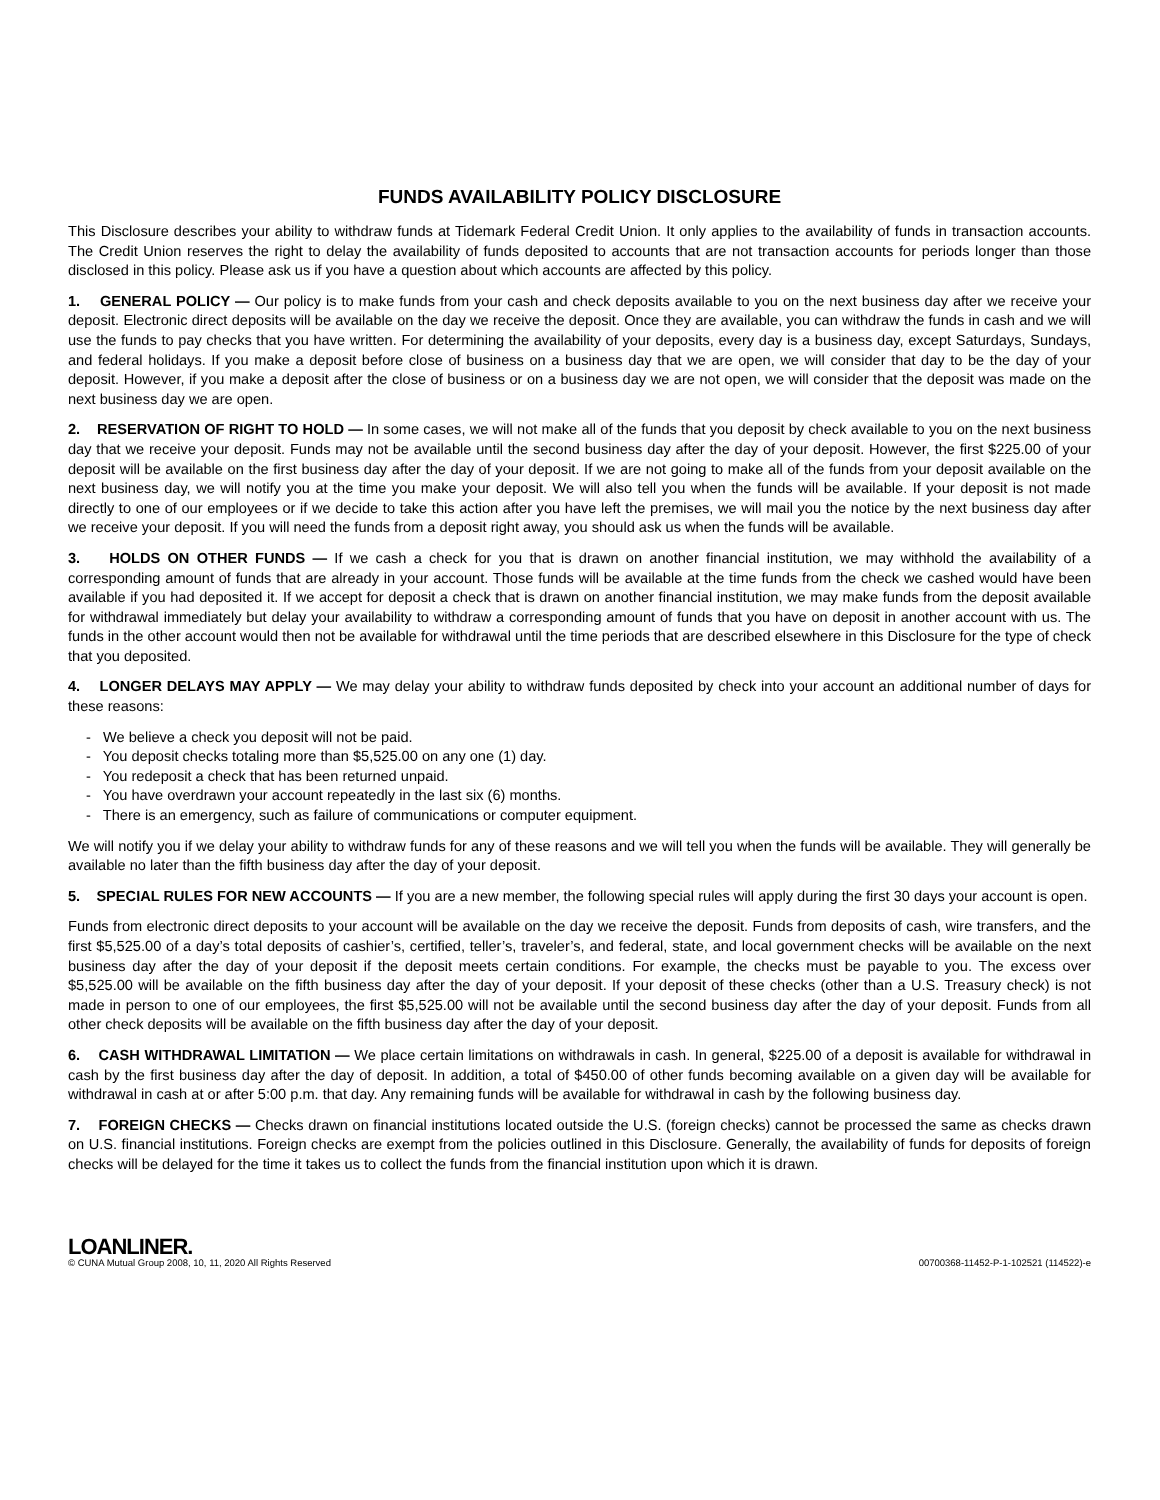FUNDS AVAILABILITY POLICY DISCLOSURE
This Disclosure describes your ability to withdraw funds at Tidemark Federal Credit Union. It only applies to the availability of funds in transaction accounts. The Credit Union reserves the right to delay the availability of funds deposited to accounts that are not transaction accounts for periods longer than those disclosed in this policy. Please ask us if you have a question about which accounts are affected by this policy.
1. GENERAL POLICY — Our policy is to make funds from your cash and check deposits available to you on the next business day after we receive your deposit. Electronic direct deposits will be available on the day we receive the deposit. Once they are available, you can withdraw the funds in cash and we will use the funds to pay checks that you have written. For determining the availability of your deposits, every day is a business day, except Saturdays, Sundays, and federal holidays. If you make a deposit before close of business on a business day that we are open, we will consider that day to be the day of your deposit. However, if you make a deposit after the close of business or on a business day we are not open, we will consider that the deposit was made on the next business day we are open.
2. RESERVATION OF RIGHT TO HOLD — In some cases, we will not make all of the funds that you deposit by check available to you on the next business day that we receive your deposit. Funds may not be available until the second business day after the day of your deposit. However, the first $225.00 of your deposit will be available on the first business day after the day of your deposit. If we are not going to make all of the funds from your deposit available on the next business day, we will notify you at the time you make your deposit. We will also tell you when the funds will be available. If your deposit is not made directly to one of our employees or if we decide to take this action after you have left the premises, we will mail you the notice by the next business day after we receive your deposit. If you will need the funds from a deposit right away, you should ask us when the funds will be available.
3. HOLDS ON OTHER FUNDS — If we cash a check for you that is drawn on another financial institution, we may withhold the availability of a corresponding amount of funds that are already in your account. Those funds will be available at the time funds from the check we cashed would have been available if you had deposited it. If we accept for deposit a check that is drawn on another financial institution, we may make funds from the deposit available for withdrawal immediately but delay your availability to withdraw a corresponding amount of funds that you have on deposit in another account with us. The funds in the other account would then not be available for withdrawal until the time periods that are described elsewhere in this Disclosure for the type of check that you deposited.
4. LONGER DELAYS MAY APPLY — We may delay your ability to withdraw funds deposited by check into your account an additional number of days for these reasons:
- We believe a check you deposit will not be paid.
- You deposit checks totaling more than $5,525.00 on any one (1) day.
- You redeposit a check that has been returned unpaid.
- You have overdrawn your account repeatedly in the last six (6) months.
- There is an emergency, such as failure of communications or computer equipment.
We will notify you if we delay your ability to withdraw funds for any of these reasons and we will tell you when the funds will be available. They will generally be available no later than the fifth business day after the day of your deposit.
5. SPECIAL RULES FOR NEW ACCOUNTS — If you are a new member, the following special rules will apply during the first 30 days your account is open.
Funds from electronic direct deposits to your account will be available on the day we receive the deposit. Funds from deposits of cash, wire transfers, and the first $5,525.00 of a day’s total deposits of cashier’s, certified, teller’s, traveler’s, and federal, state, and local government checks will be available on the next business day after the day of your deposit if the deposit meets certain conditions. For example, the checks must be payable to you. The excess over $5,525.00 will be available on the fifth business day after the day of your deposit. If your deposit of these checks (other than a U.S. Treasury check) is not made in person to one of our employees, the first $5,525.00 will not be available until the second business day after the day of your deposit. Funds from all other check deposits will be available on the fifth business day after the day of your deposit.
6. CASH WITHDRAWAL LIMITATION — We place certain limitations on withdrawals in cash. In general, $225.00 of a deposit is available for withdrawal in cash by the first business day after the day of deposit. In addition, a total of $450.00 of other funds becoming available on a given day will be available for withdrawal in cash at or after 5:00 p.m. that day. Any remaining funds will be available for withdrawal in cash by the following business day.
7. FOREIGN CHECKS — Checks drawn on financial institutions located outside the U.S. (foreign checks) cannot be processed the same as checks drawn on U.S. financial institutions. Foreign checks are exempt from the policies outlined in this Disclosure. Generally, the availability of funds for deposits of foreign checks will be delayed for the time it takes us to collect the funds from the financial institution upon which it is drawn.
LOANLINER.
© CUNA Mutual Group 2008, 10, 11, 2020 All Rights Reserved
00700368-11452-P-1-102521 (114522)-e